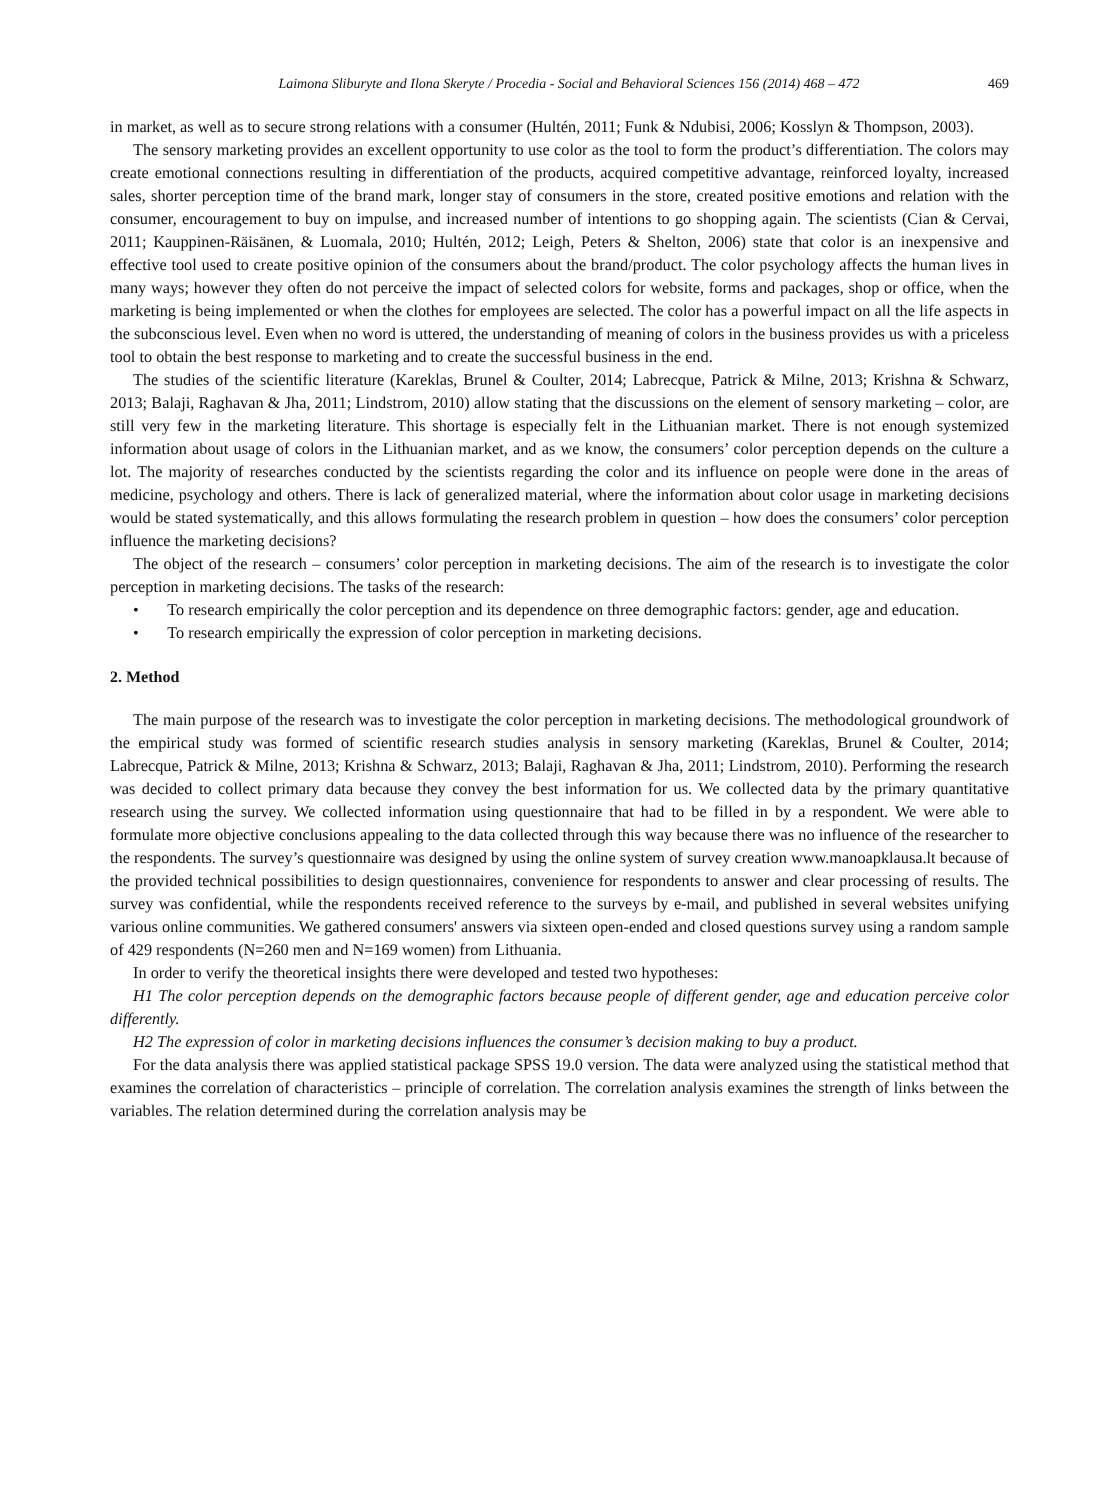Laimona Sliburyte and Ilona Skeryte / Procedia - Social and Behavioral Sciences 156 (2014) 468 – 472 469
in market, as well as to secure strong relations with a consumer (Hultén, 2011; Funk & Ndubisi, 2006; Kosslyn & Thompson, 2003).
The sensory marketing provides an excellent opportunity to use color as the tool to form the product’s differentiation. The colors may create emotional connections resulting in differentiation of the products, acquired competitive advantage, reinforced loyalty, increased sales, shorter perception time of the brand mark, longer stay of consumers in the store, created positive emotions and relation with the consumer, encouragement to buy on impulse, and increased number of intentions to go shopping again. The scientists (Cian & Cervai, 2011; Kauppinen-Räisänen, & Luomala, 2010; Hultén, 2012; Leigh, Peters & Shelton, 2006) state that color is an inexpensive and effective tool used to create positive opinion of the consumers about the brand/product. The color psychology affects the human lives in many ways; however they often do not perceive the impact of selected colors for website, forms and packages, shop or office, when the marketing is being implemented or when the clothes for employees are selected. The color has a powerful impact on all the life aspects in the subconscious level. Even when no word is uttered, the understanding of meaning of colors in the business provides us with a priceless tool to obtain the best response to marketing and to create the successful business in the end.
The studies of the scientific literature (Kareklas, Brunel & Coulter, 2014; Labrecque, Patrick & Milne, 2013; Krishna & Schwarz, 2013; Balaji, Raghavan & Jha, 2011; Lindstrom, 2010) allow stating that the discussions on the element of sensory marketing – color, are still very few in the marketing literature. This shortage is especially felt in the Lithuanian market. There is not enough systemized information about usage of colors in the Lithuanian market, and as we know, the consumers’ color perception depends on the culture a lot. The majority of researches conducted by the scientists regarding the color and its influence on people were done in the areas of medicine, psychology and others. There is lack of generalized material, where the information about color usage in marketing decisions would be stated systematically, and this allows formulating the research problem in question – how does the consumers’ color perception influence the marketing decisions?
The object of the research – consumers’ color perception in marketing decisions. The aim of the research is to investigate the color perception in marketing decisions. The tasks of the research:
• To research empirically the color perception and its dependence on three demographic factors: gender, age and education.
• To research empirically the expression of color perception in marketing decisions.
2. Method
The main purpose of the research was to investigate the color perception in marketing decisions. The methodological groundwork of the empirical study was formed of scientific research studies analysis in sensory marketing (Kareklas, Brunel & Coulter, 2014; Labrecque, Patrick & Milne, 2013; Krishna & Schwarz, 2013; Balaji, Raghavan & Jha, 2011; Lindstrom, 2010). Performing the research was decided to collect primary data because they convey the best information for us. We collected data by the primary quantitative research using the survey. We collected information using questionnaire that had to be filled in by a respondent. We were able to formulate more objective conclusions appealing to the data collected through this way because there was no influence of the researcher to the respondents. The survey’s questionnaire was designed by using the online system of survey creation www.manoapklausa.lt because of the provided technical possibilities to design questionnaires, convenience for respondents to answer and clear processing of results. The survey was confidential, while the respondents received reference to the surveys by e-mail, and published in several websites unifying various online communities. We gathered consumers' answers via sixteen open-ended and closed questions survey using a random sample of 429 respondents (N=260 men and N=169 women) from Lithuania.
In order to verify the theoretical insights there were developed and tested two hypotheses:
H1 The color perception depends on the demographic factors because people of different gender, age and education perceive color differently.
H2 The expression of color in marketing decisions influences the consumer’s decision making to buy a product.
For the data analysis there was applied statistical package SPSS 19.0 version. The data were analyzed using the statistical method that examines the correlation of characteristics – principle of correlation. The correlation analysis examines the strength of links between the variables. The relation determined during the correlation analysis may be